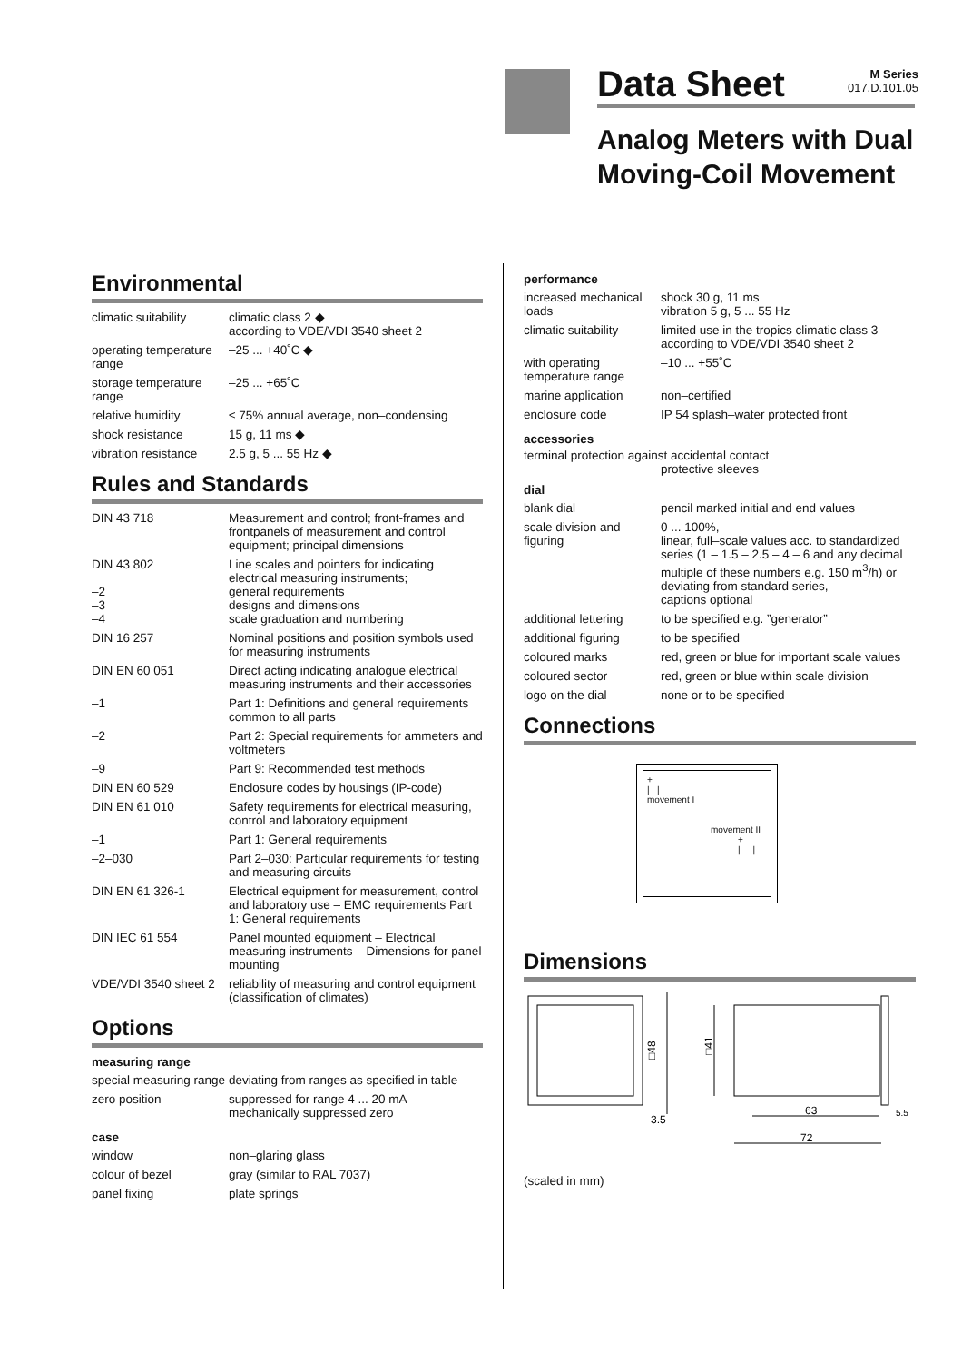Data Sheet
Analog Meters with Dual Moving-Coil Movement
M Series
017.D.101.05
Environmental
| climatic suitability | climatic class 2 ◆ according to VDE/VDI 3540 sheet 2 |
| operating temperature range | –25 ... +40˚C ◆ |
| storage temperature range | –25 ... +65˚C |
| relative humidity | ≤ 75% annual average, non–condensing |
| shock resistance | 15 g, 11 ms ◆ |
| vibration resistance | 2.5 g, 5 ... 55 Hz ◆ |
Rules and Standards
| DIN 43 718 | Measurement and control; front-frames and frontpanels of measurement and control equipment; principal dimensions |
| DIN 43 802 –2 –3 –4 | Line scales and pointers for indicating electrical measuring instruments; general requirements designs and dimensions scale graduation and numbering |
| DIN 16 257 | Nominal positions and position symbols used for measuring instruments |
| DIN EN 60 051 | Direct acting indicating analogue electrical measuring instruments and their accessories |
| –1 | Part 1: Definitions and general requirements common to all parts |
| –2 | Part 2: Special requirements for ammeters and voltmeters |
| –9 | Part 9: Recommended test methods |
| DIN EN 60 529 | Enclosure codes by housings (IP-code) |
| DIN EN 61 010 | Safety requirements for electrical measuring, control and laboratory equipment |
| –1 | Part 1: General requirements |
| –2–030 | Part 2–030: Particular requirements for testing and measuring circuits |
| DIN EN 61 326-1 | Electrical equipment for measurement, control and laboratory use – EMC requirements Part 1: General requirements |
| DIN IEC 61 554 | Panel mounted equipment – Electrical measuring instruments – Dimensions for panel mounting |
| VDE/VDI 3540 sheet 2 | reliability of measuring and control equipment (classification of climates) |
Options
measuring range
| special measuring range | deviating from ranges as specified in table |
| zero position | suppressed for range 4 ... 20 mA mechanically suppressed zero |
case
| window | non–glaring glass |
| colour of bezel | gray (similar to RAL 7037) |
| panel fixing | plate springs |
performance
| increased mechanical loads | shock 30 g, 11 ms vibration 5 g, 5 ... 55 Hz |
| climatic suitability | limited use in the tropics climatic class 3 according to VDE/VDI 3540 sheet 2 |
| with operating temperature range | –10 ... +55˚C |
| marine application | non–certified |
| enclosure code | IP 54 splash–water protected front |
accessories
terminal protection against accidental contact
protective sleeves
dial
| blank dial | pencil marked initial and end values |
| scale division and figuring | 0 ... 100%, linear, full–scale values acc. to standardized series (1 – 1.5 – 2.5 – 4 – 6 and any decimal multiple of these numbers e.g. 150 m<sup>3</sup>/h) or deviating from standard series, captions optional |
| additional lettering | to be specified e.g. ”generator” |
| additional figuring | to be specified |
| coloured marks | red, green or blue for important scale values |
| coloured sector | red, green or blue within scale division |
| logo on the dial | none or to be specified |
Connections
+
| |
movement I
movement II
+
| |
Dimensions
□48
3.5
□41
63
5.5
72
(scaled in mm)